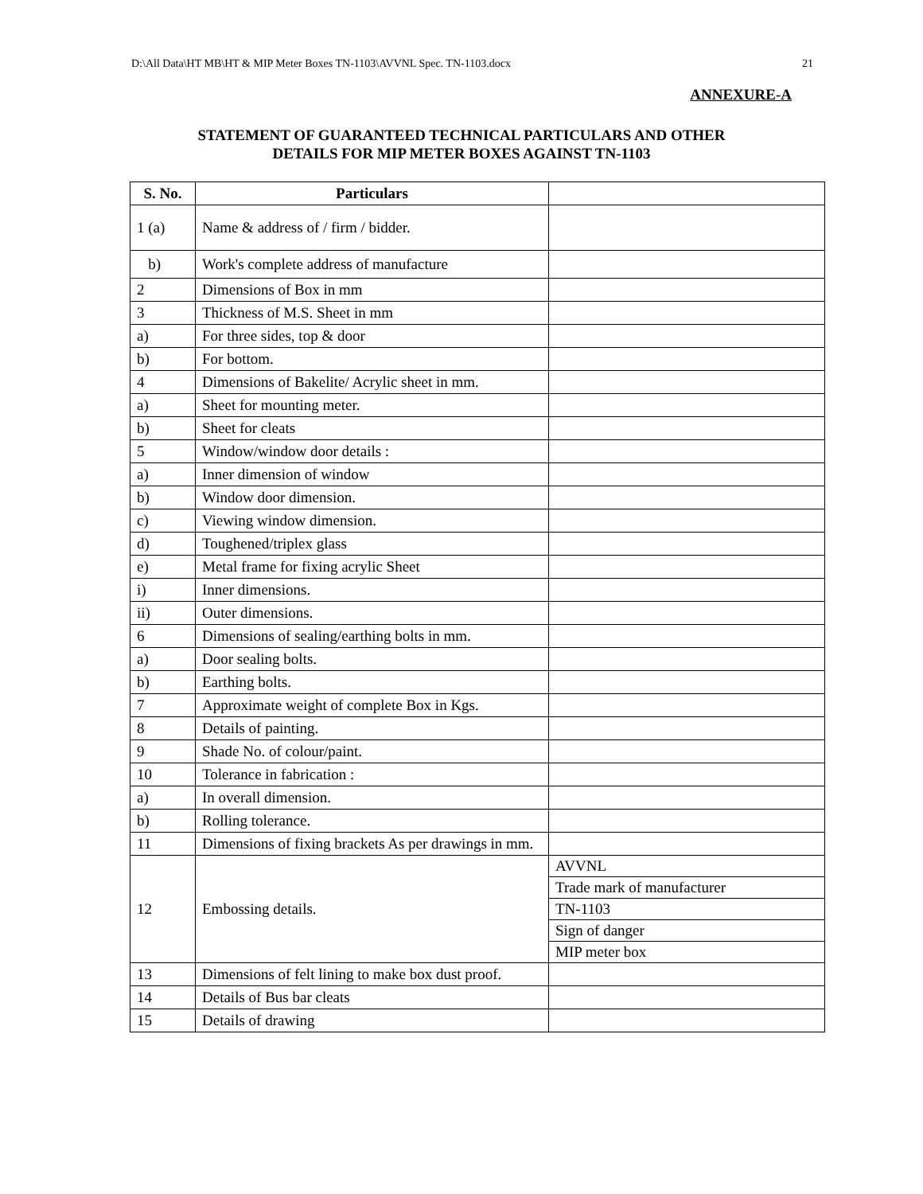D:\All Data\HT MB\HT & MIP Meter Boxes TN-1103\AVVNL Spec. TN-1103.docx 21
ANNEXURE-A
STATEMENT OF GUARANTEED TECHNICAL PARTICULARS AND OTHER
DETAILS FOR MIP METER BOXES AGAINST TN-1103
| S. No. | Particulars | |
| --- | --- | --- |
| 1 (a) | Name & address of / firm / bidder. | |
| b) | Work's complete address of manufacture | |
| 2 | Dimensions of Box in mm | |
| 3 | Thickness of M.S. Sheet in mm | |
| a) | For three sides, top & door | |
| b) | For bottom. | |
| 4 | Dimensions of Bakelite/ Acrylic sheet in mm. | |
| a) | Sheet for mounting meter. | |
| b) | Sheet for cleats | |
| 5 | Window/window door details : | |
| a) | Inner dimension of window | |
| b) | Window door dimension. | |
| c) | Viewing window dimension. | |
| d) | Toughened/triplex glass | |
| e) | Metal frame for fixing acrylic Sheet | |
| i) | Inner dimensions. | |
| ii) | Outer dimensions. | |
| 6 | Dimensions of sealing/earthing bolts in mm. | |
| a) | Door sealing bolts. | |
| b) | Earthing bolts. | |
| 7 | Approximate weight of complete Box in Kgs. | |
| 8 | Details of painting. | |
| 9 | Shade No. of colour/paint. | |
| 10 | Tolerance in fabrication : | |
| a) | In overall dimension. | |
| b) | Rolling tolerance. | |
| 11 | Dimensions of fixing brackets As per drawings in mm. | |
| 12 | Embossing details. | AVVNL |
| | | Trade mark of manufacturer |
| | | TN-1103 |
| | | Sign of danger |
| | | MIP meter box |
| 13 | Dimensions of felt lining to make box dust proof. | |
| 14 | Details of Bus bar cleats | |
| 15 | Details of drawing | |